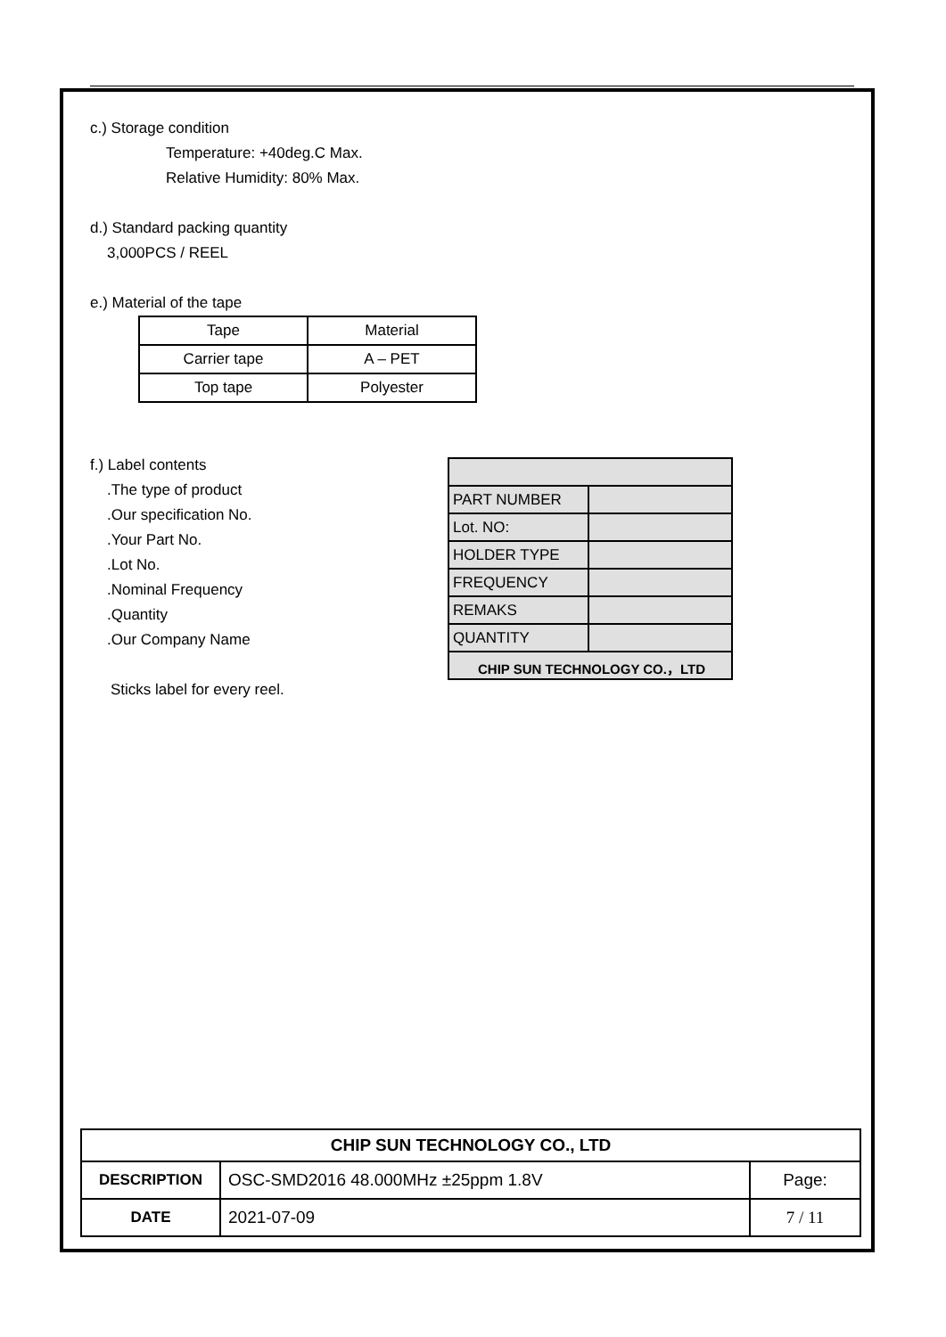c.) Storage condition
Temperature: +40deg.C Max.
Relative Humidity: 80% Max.
d.) Standard packing quantity
3,000PCS / REEL
e.) Material of the tape
| Tape | Material |
| Carrier tape | A – PET |
| Top tape | Polyester |
f.) Label contents
.The type of product
.Our specification No.
.Your Part No.
.Lot No.
.Nominal Frequency
.Quantity
.Our Company Name
Sticks label for every reel.
| PART NUMBER | |
| Lot. NO: | |
| HOLDER TYPE | |
| FREQUENCY | |
| REMAKS | |
| QUANTITY | |
| CHIP SUN TECHNOLOGY CO.，LTD | |
| CHIP SUN TECHNOLOGY CO., LTD | | |
| DESCRIPTION | OSC-SMD2016 48.000MHz ±25ppm 1.8V | Page: |
| DATE | 2021-07-09 | 7 / 11 |